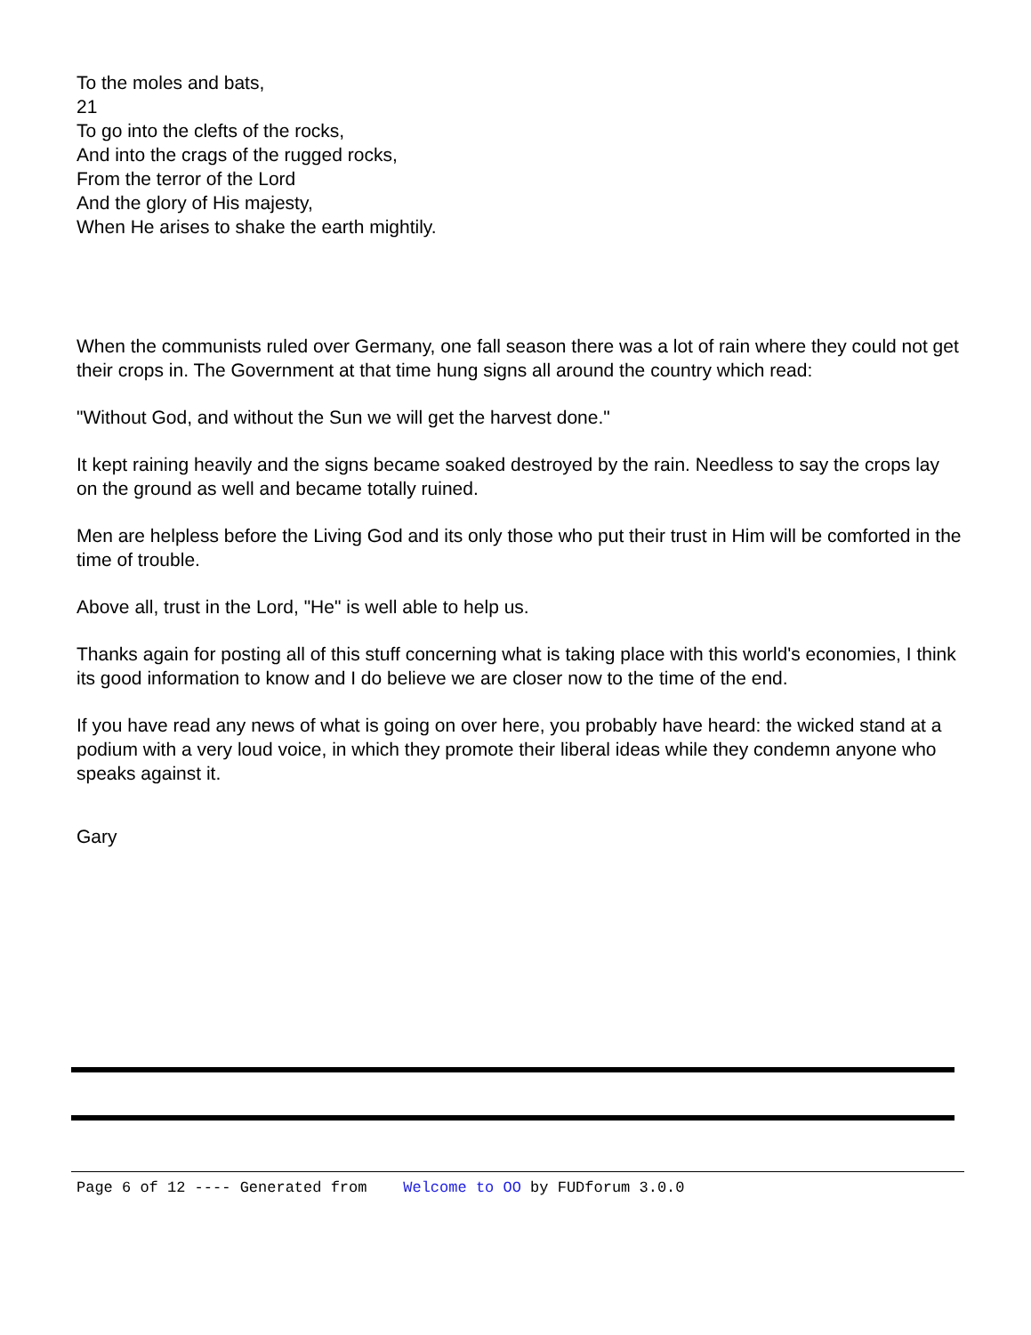To the moles and bats,
21
To go into the clefts of the rocks,
And into the crags of the rugged rocks,
From the terror of the Lord
And the glory of His majesty,
When He arises to shake the earth mightily.
When the communists ruled over Germany, one fall season there was a lot of rain where they could not get their crops in. The Government at that time hung signs all around the country which read:
"Without God, and without the Sun we will get the harvest done."
It kept raining heavily and the signs became soaked destroyed by the rain. Needless to say the crops lay on the ground as well and became totally ruined.
Men are helpless before the Living God and its only those who put their trust in Him will be comforted in the time of trouble.
Above all, trust in the Lord, "He" is well able to help us.
Thanks again for posting all of this stuff concerning what is taking place with this world's economies, I think its good information to know and I do believe we are closer now to the time of the end.
If you have read any news of what is going on over here, you probably have heard: the wicked stand at a podium with a very loud voice, in which they promote their liberal ideas while they condemn anyone who speaks against it.
Gary
Page 6 of 12 ---- Generated from Welcome to OO by FUDforum 3.0.0